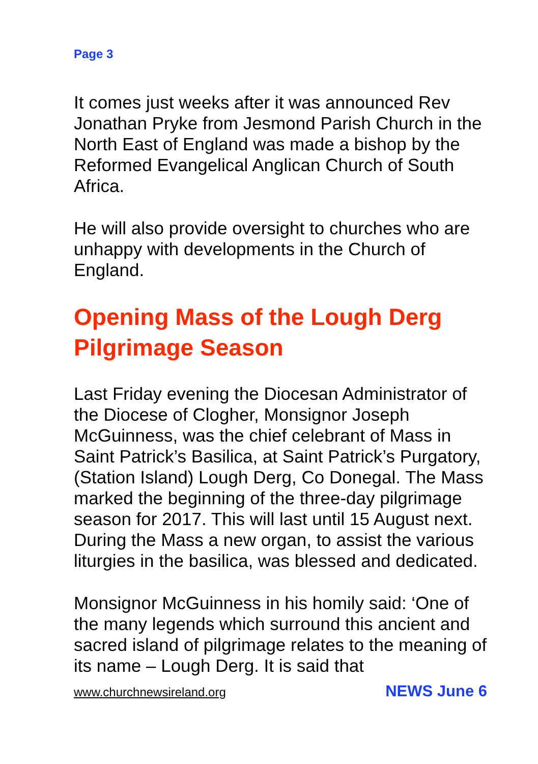Page 3
It comes just weeks after it was announced Rev Jonathan Pryke from Jesmond Parish Church in the North East of England was made a bishop by the Reformed Evangelical Anglican Church of South Africa.
He will also provide oversight to churches who are unhappy with developments in the Church of England.
Opening Mass of the Lough Derg Pilgrimage Season
Last Friday evening the Diocesan Administrator of the Diocese of Clogher, Monsignor Joseph McGuinness, was the chief celebrant of Mass in Saint Patrick’s Basilica, at Saint Patrick’s Purgatory, (Station Island) Lough Derg, Co Donegal. The Mass marked the beginning of the three-day pilgrimage season for 2017. This will last until 15 August next. During the Mass a new organ, to assist the various liturgies in the basilica, was blessed and dedicated.
Monsignor McGuinness in his homily said: ‘One of the many legends which surround this ancient and sacred island of pilgrimage relates to the meaning of its name – Lough Derg. It is said that
www.churchnewsireland.org NEWS June 6